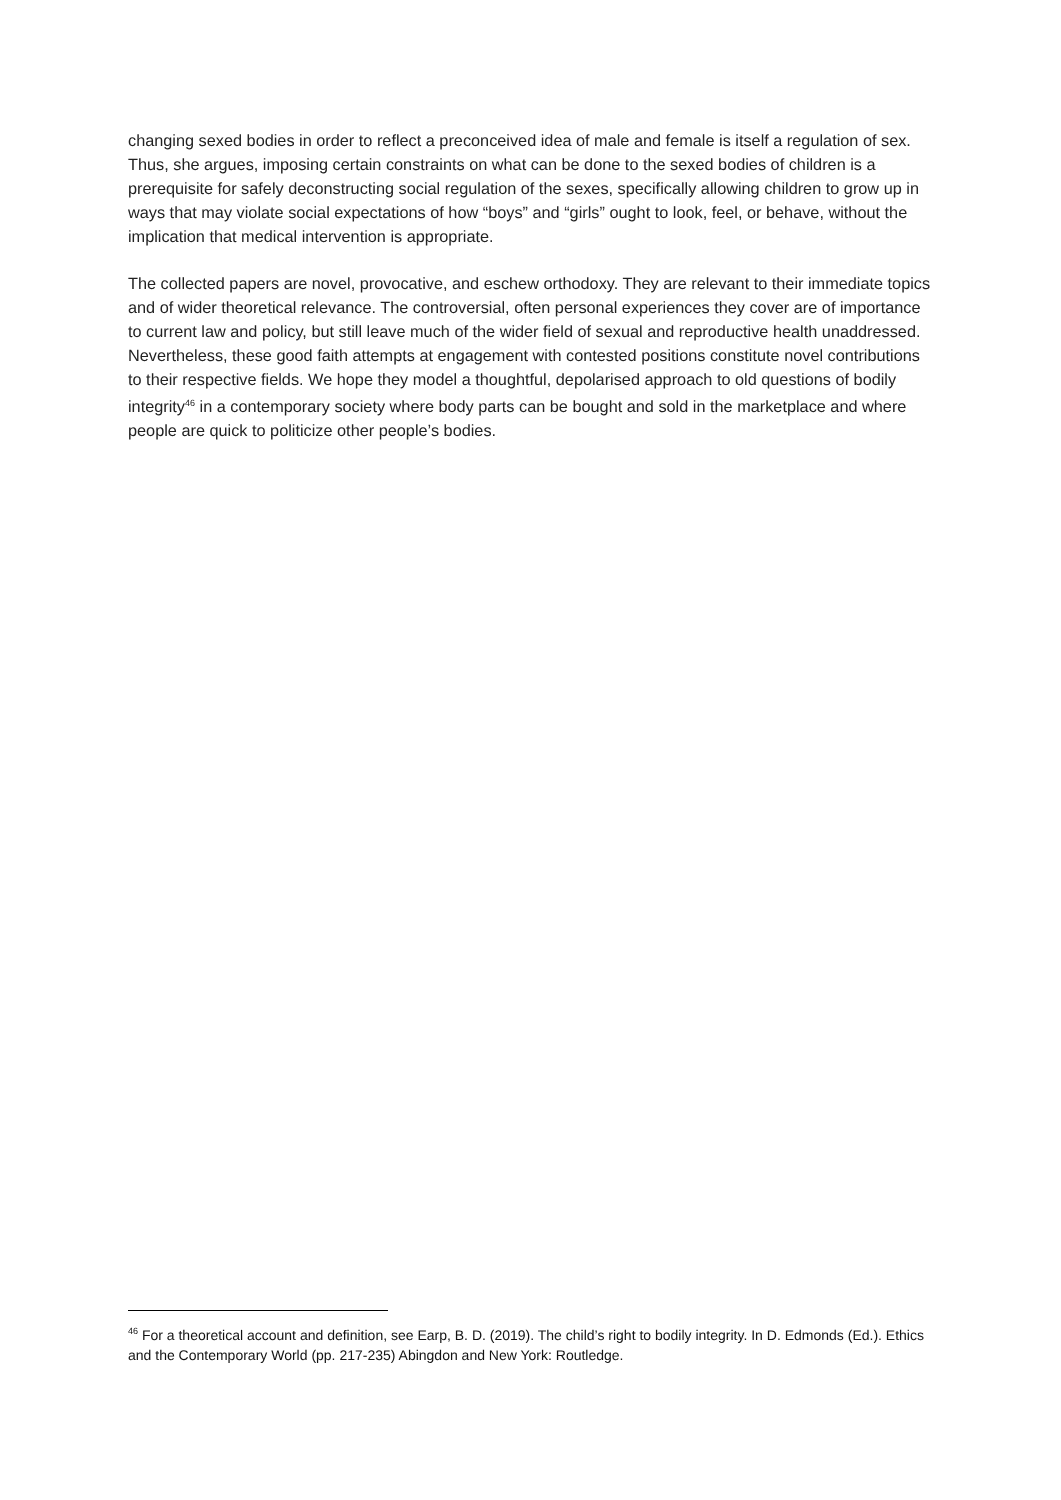changing sexed bodies in order to reflect a preconceived idea of male and female is itself a regulation of sex. Thus, she argues, imposing certain constraints on what can be done to the sexed bodies of children is a prerequisite for safely deconstructing social regulation of the sexes, specifically allowing children to grow up in ways that may violate social expectations of how “boys” and “girls” ought to look, feel, or behave, without the implication that medical intervention is appropriate.
The collected papers are novel, provocative, and eschew orthodoxy. They are relevant to their immediate topics and of wider theoretical relevance. The controversial, often personal experiences they cover are of importance to current law and policy, but still leave much of the wider field of sexual and reproductive health unaddressed. Nevertheless, these good faith attempts at engagement with contested positions constitute novel contributions to their respective fields. We hope they model a thoughtful, depolarised approach to old questions of bodily integrity<sup>46</sup> in a contemporary society where body parts can be bought and sold in the marketplace and where people are quick to politicize other people’s bodies.
<sup>46</sup> For a theoretical account and definition, see Earp, B. D. (2019). The child’s right to bodily integrity. In D. Edmonds (Ed.). Ethics and the Contemporary World (pp. 217-235) Abingdon and New York: Routledge.